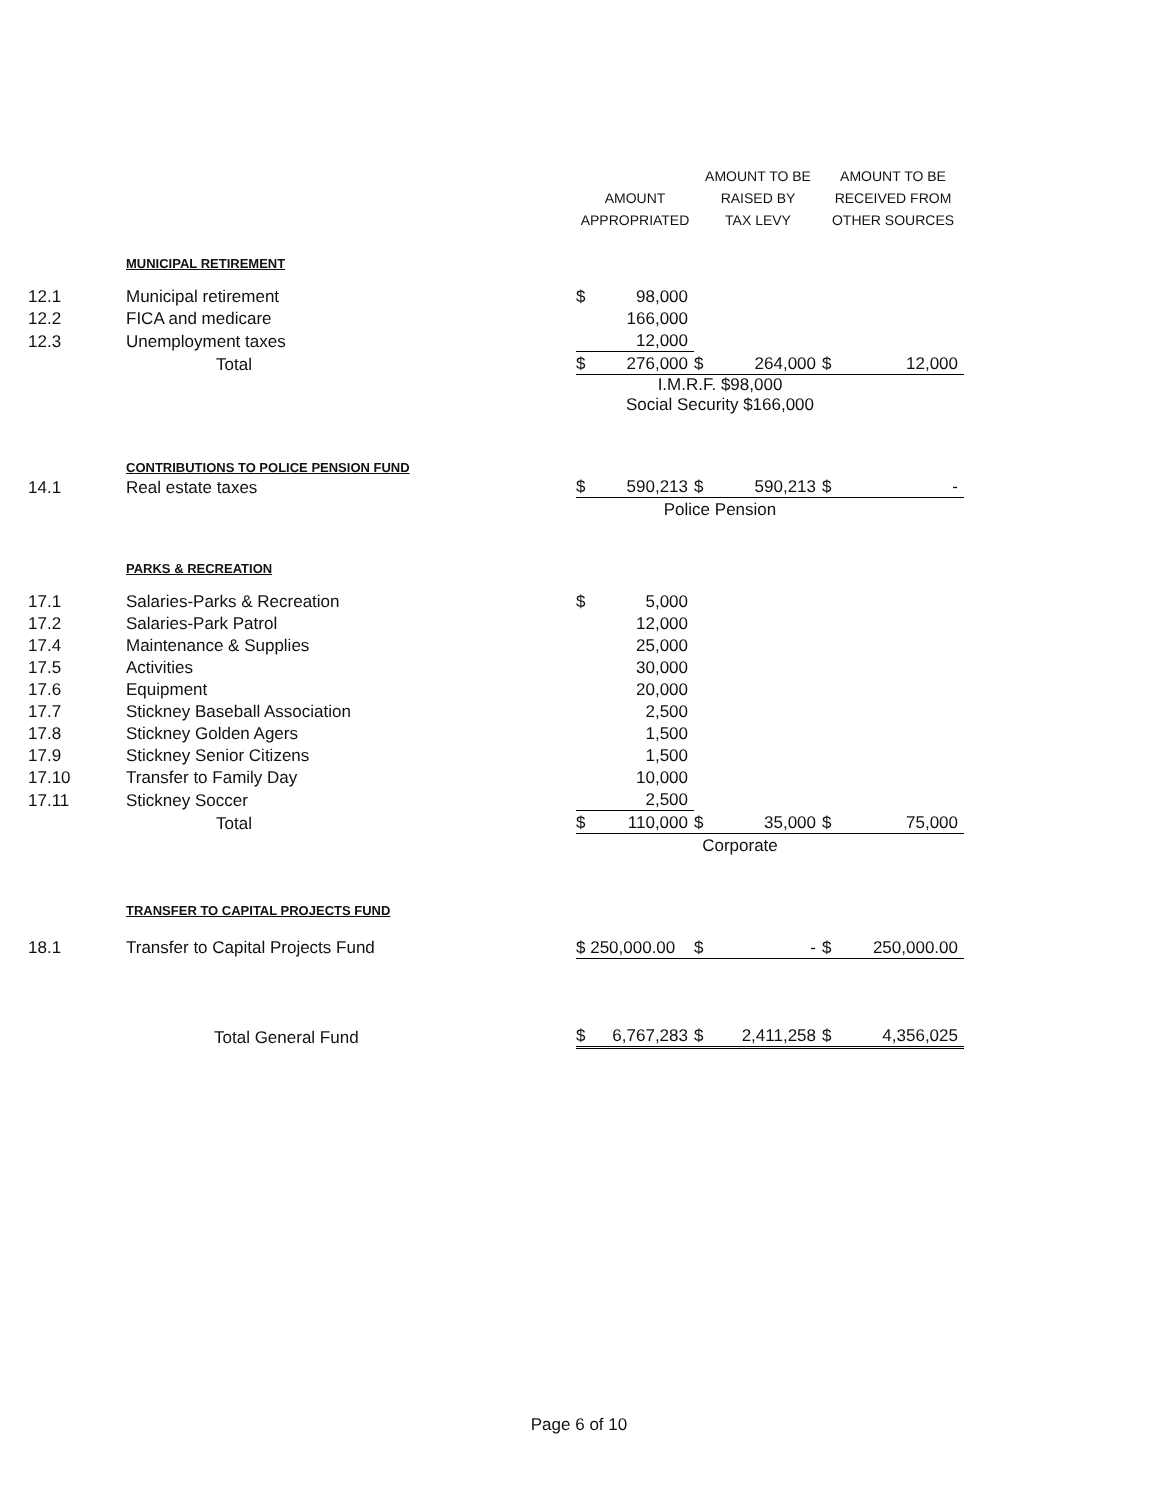| | | AMOUNT APPROPRIATED | | AMOUNT TO BE RAISED BY TAX LEVY | | AMOUNT TO BE RECEIVED FROM OTHER SOURCES | |
| | MUNICIPAL RETIREMENT | | | | | | |
| 12.1 | Municipal retirement | $ | 98,000 | | | | |
| 12.2 | FICA and medicare | | 166,000 | | | | |
| 12.3 | Unemployment taxes | | 12,000 | | | | |
| | Total | $ | 276,000 | $ | 264,000 | $ | 12,000 |
| | | I.M.R.F. $98,000 Social Security $166,000 | | | | | |
| | CONTRIBUTIONS TO POLICE PENSION FUND | | | | | | |
| 14.1 | Real estate taxes | $ | 590,213 | $ | 590,213 | $ | - |
| | | Police Pension | | | | | |
| | PARKS & RECREATION | | | | | | |
| 17.1 | Salaries-Parks & Recreation | $ | 5,000 | | | | |
| 17.2 | Salaries-Park Patrol | | 12,000 | | | | |
| 17.4 | Maintenance & Supplies | | 25,000 | | | | |
| 17.5 | Activities | | 30,000 | | | | |
| 17.6 | Equipment | | 20,000 | | | | |
| 17.7 | Stickney Baseball Association | | 2,500 | | | | |
| 17.8 | Stickney Golden Agers | | 1,500 | | | | |
| 17.9 | Stickney Senior Citizens | | 1,500 | | | | |
| 17.10 | Transfer to Family Day | | 10,000 | | | | |
| 17.11 | Stickney Soccer | | 2,500 | | | | |
| | Total | $ | 110,000 | $ | 35,000 | $ | 75,000 |
| | | Corporate | | | | | |
| | TRANSFER TO CAPITAL PROJECTS FUND | | | | | | |
| 18.1 | Transfer to Capital Projects Fund | $ 250,000.00 | | $ | - | $ | 250,000.00 |
| | Total General Fund | $ | 6,767,283 | $ | 2,411,258 | $ | 4,356,025 |
Page 6 of 10